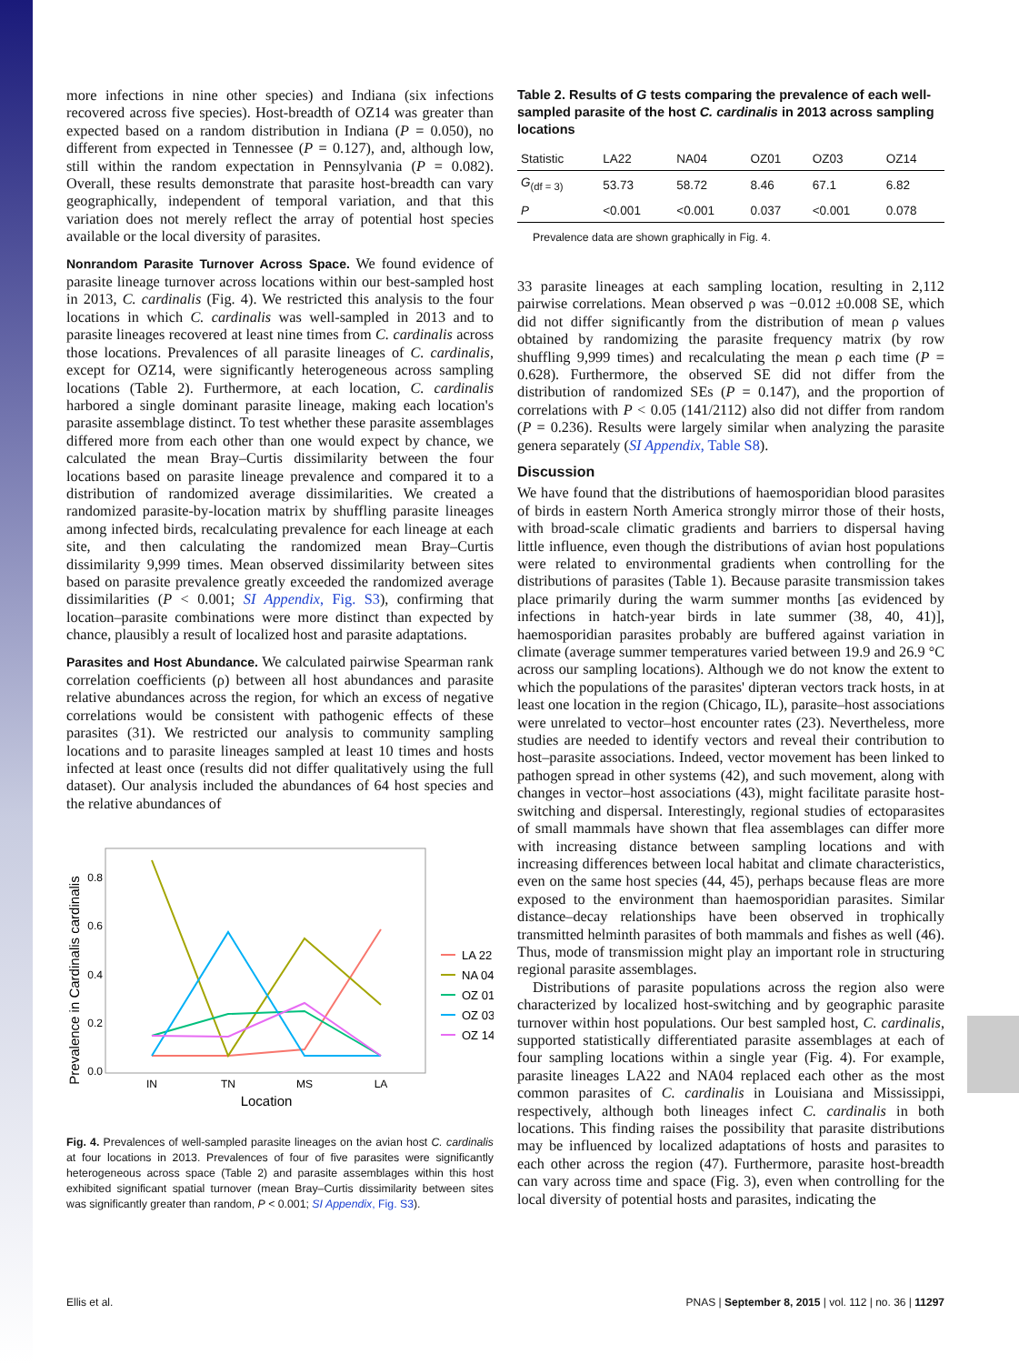more infections in nine other species) and Indiana (six infections recovered across five species). Host-breadth of OZ14 was greater than expected based on a random distribution in Indiana (P = 0.050), no different from expected in Tennessee (P = 0.127), and, although low, still within the random expectation in Pennsylvania (P = 0.082). Overall, these results demonstrate that parasite host-breadth can vary geographically, independent of temporal variation, and that this variation does not merely reflect the array of potential host species available or the local diversity of parasites.
Nonrandom Parasite Turnover Across Space. We found evidence of parasite lineage turnover across locations within our best-sampled host in 2013, C. cardinalis (Fig. 4). We restricted this analysis to the four locations in which C. cardinalis was well-sampled in 2013 and to parasite lineages recovered at least nine times from C. cardinalis across those locations. Prevalences of all parasite lineages of C. cardinalis, except for OZ14, were significantly heterogeneous across sampling locations (Table 2). Furthermore, at each location, C. cardinalis harbored a single dominant parasite lineage, making each location's parasite assemblage distinct. To test whether these parasite assemblages differed more from each other than one would expect by chance, we calculated the mean Bray–Curtis dissimilarity between the four locations based on parasite lineage prevalence and compared it to a distribution of randomized average dissimilarities. We created a randomized parasite-by-location matrix by shuffling parasite lineages among infected birds, recalculating prevalence for each lineage at each site, and then calculating the randomized mean Bray–Curtis dissimilarity 9,999 times. Mean observed dissimilarity between sites based on parasite prevalence greatly exceeded the randomized average dissimilarities (P < 0.001; SI Appendix, Fig. S3), confirming that location–parasite combinations were more distinct than expected by chance, plausibly a result of localized host and parasite adaptations.
Parasites and Host Abundance. We calculated pairwise Spearman rank correlation coefficients (ρ) between all host abundances and parasite relative abundances across the region, for which an excess of negative correlations would be consistent with pathogenic effects of these parasites (31). We restricted our analysis to community sampling locations and to parasite lineages sampled at least 10 times and hosts infected at least once (results did not differ qualitatively using the full dataset). Our analysis included the abundances of 64 host species and the relative abundances of
Prevalence in Cardinalis cardinalis
0.8
0.6
0.4
0.2
0.0
IN
TN
MS
LA
Location
LA 22
NA 04
OZ 01
OZ 03
OZ 14
Fig. 4. Prevalences of well-sampled parasite lineages on the avian host C. cardinalis at four locations in 2013. Prevalences of four of five parasites were significantly heterogeneous across space (Table 2) and parasite assemblages within this host exhibited significant spatial turnover (mean Bray–Curtis dissimilarity between sites was significantly greater than random, P < 0.001; SI Appendix, Fig. S3).
Table 2. Results of G tests comparing the prevalence of each well-sampled parasite of the host C. cardinalis in 2013 across sampling locations
| Statistic | LA22 | NA04 | OZ01 | OZ03 | OZ14 |
| --- | --- | --- | --- | --- | --- |
| G<sub>(df = 3)</sub> | 53.73 | 58.72 | 8.46 | 67.1 | 6.82 |
| P | <0.001 | <0.001 | 0.037 | <0.001 | 0.078 |
Prevalence data are shown graphically in Fig. 4.
33 parasite lineages at each sampling location, resulting in 2,112 pairwise correlations. Mean observed ρ was −0.012 ±0.008 SE, which did not differ significantly from the distribution of mean ρ values obtained by randomizing the parasite frequency matrix (by row shuffling 9,999 times) and recalculating the mean ρ each time (P = 0.628). Furthermore, the observed SE did not differ from the distribution of randomized SEs (P = 0.147), and the proportion of correlations with P < 0.05 (141/2112) also did not differ from random (P = 0.236). Results were largely similar when analyzing the parasite genera separately (SI Appendix, Table S8).
Discussion
We have found that the distributions of haemosporidian blood parasites of birds in eastern North America strongly mirror those of their hosts, with broad-scale climatic gradients and barriers to dispersal having little influence, even though the distributions of avian host populations were related to environmental gradients when controlling for the distributions of parasites (Table 1). Because parasite transmission takes place primarily during the warm summer months [as evidenced by infections in hatch-year birds in late summer (38, 40, 41)], haemosporidian parasites probably are buffered against variation in climate (average summer temperatures varied between 19.9 and 26.9 °C across our sampling locations). Although we do not know the extent to which the populations of the parasites' dipteran vectors track hosts, in at least one location in the region (Chicago, IL), parasite–host associations were unrelated to vector–host encounter rates (23). Nevertheless, more studies are needed to identify vectors and reveal their contribution to host–parasite associations. Indeed, vector movement has been linked to pathogen spread in other systems (42), and such movement, along with changes in vector–host associations (43), might facilitate parasite host-switching and dispersal. Interestingly, regional studies of ectoparasites of small mammals have shown that flea assemblages can differ more with increasing distance between sampling locations and with increasing differences between local habitat and climate characteristics, even on the same host species (44, 45), perhaps because fleas are more exposed to the environment than haemosporidian parasites. Similar distance–decay relationships have been observed in trophically transmitted helminth parasites of both mammals and fishes as well (46). Thus, mode of transmission might play an important role in structuring regional parasite assemblages.
Distributions of parasite populations across the region also were characterized by localized host-switching and by geographic parasite turnover within host populations. Our best sampled host, C. cardinalis, supported statistically differentiated parasite assemblages at each of four sampling locations within a single year (Fig. 4). For example, parasite lineages LA22 and NA04 replaced each other as the most common parasites of C. cardinalis in Louisiana and Mississippi, respectively, although both lineages infect C. cardinalis in both locations. This finding raises the possibility that parasite distributions may be influenced by localized adaptations of hosts and parasites to each other across the region (47). Furthermore, parasite host-breadth can vary across time and space (Fig. 3), even when controlling for the local diversity of potential hosts and parasites, indicating the
Ellis et al. PNAS | September 8, 2015 | vol. 112 | no. 36 | 11297